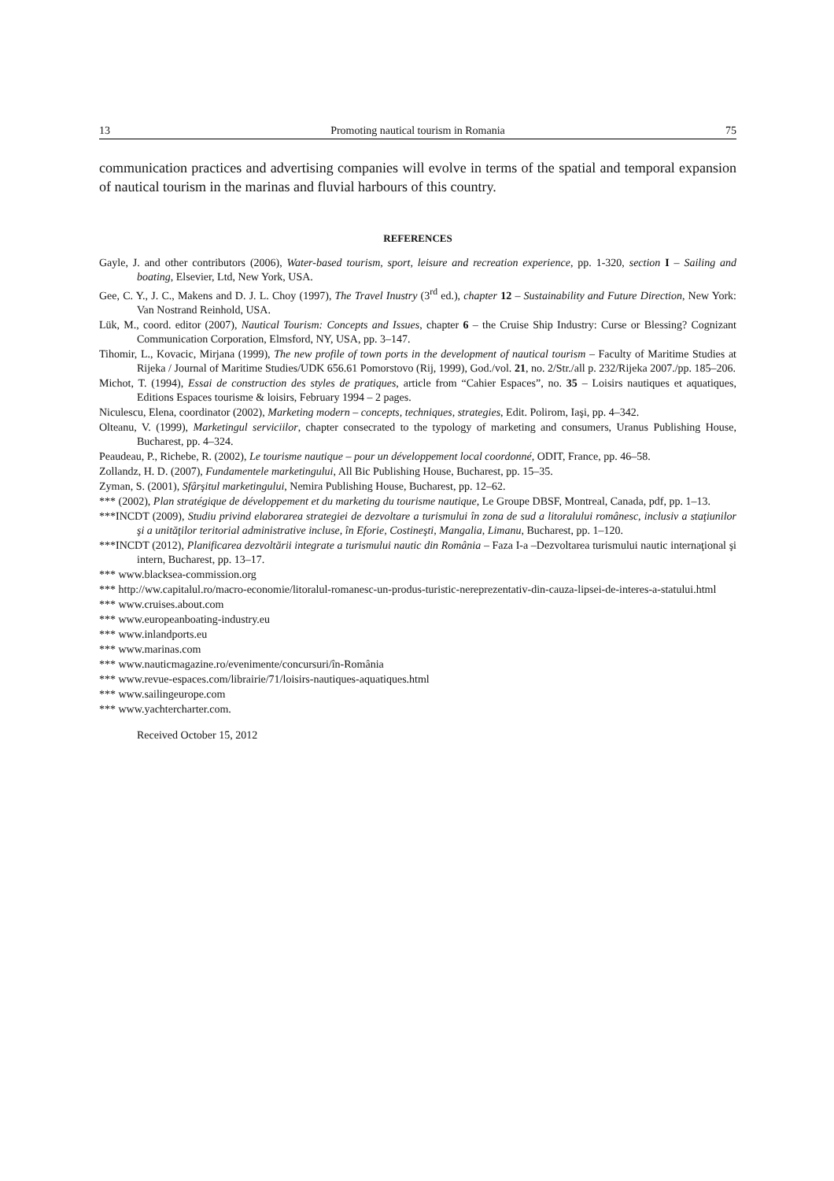13 Promoting nautical tourism in Romania 75
communication practices and advertising companies will evolve in terms of the spatial and temporal expansion of nautical tourism in the marinas and fluvial harbours of this country.
REFERENCES
Gayle, J. and other contributors (2006), Water-based tourism, sport, leisure and recreation experience, pp. 1-320, section I – Sailing and boating, Elsevier, Ltd, New York, USA.
Gee, C. Y., J. C., Makens and D. J. L. Choy (1997), The Travel Inustry (3<sup>rd</sup> ed.), chapter 12 – Sustainability and Future Direction, New York: Van Nostrand Reinhold, USA.
Lük, M., coord. editor (2007), Nautical Tourism: Concepts and Issues, chapter 6 – the Cruise Ship Industry: Curse or Blessing? Cognizant Communication Corporation, Elmsford, NY, USA, pp. 3–147.
Tihomir, L., Kovacic, Mirjana (1999), The new profile of town ports in the development of nautical tourism – Faculty of Maritime Studies at Rijeka / Journal of Maritime Studies/UDK 656.61 Pomorstovo (Rij, 1999), God./vol. 21, no. 2/Str./all p. 232/Rijeka 2007./pp. 185–206.
Michot, T. (1994), Essai de construction des styles de pratiques, article from “Cahier Espaces”, no. 35 – Loisirs nautiques et aquatiques, Editions Espaces tourisme & loisirs, February 1994 – 2 pages.
Niculescu, Elena, coordinator (2002), Marketing modern – concepts, techniques, strategies, Edit. Polirom, Iaşi, pp. 4–342.
Olteanu, V. (1999), Marketingul serviciilor, chapter consecrated to the typology of marketing and consumers, Uranus Publishing House, Bucharest, pp. 4–324.
Peaudeau, P., Richebe, R. (2002), Le tourisme nautique – pour un développement local coordonné, ODIT, France, pp. 46–58.
Zollandz, H. D. (2007), Fundamentele marketingului, All Bic Publishing House, Bucharest, pp. 15–35.
Zyman, S. (2001), Sfârşitul marketingului, Nemira Publishing House, Bucharest, pp. 12–62.
*** (2002), Plan stratégique de développement et du marketing du tourisme nautique, Le Groupe DBSF, Montreal, Canada, pdf, pp. 1–13.
***INCDT (2009), Studiu privind elaborarea strategiei de dezvoltare a turismului în zona de sud a litoralului românesc, inclusiv a staţiunilor şi a unităţilor teritorial administrative incluse, în Eforie, Costineşti, Mangalia, Limanu, Bucharest, pp. 1–120.
***INCDT (2012), Planificarea dezvoltării integrate a turismului nautic din România – Faza I-a –Dezvoltarea turismului nautic internaţional şi intern, Bucharest, pp. 13–17.
*** www.blacksea-commission.org
*** http://ww.capitalul.ro/macro-economie/litoralul-romanesc-un-produs-turistic-nereprezentativ-din-cauza-lipsei-de-interes-a-statului.html
*** www.cruises.about.com
*** www.europeanboating-industry.eu
*** www.inlandports.eu
*** www.marinas.com
*** www.nauticmagazine.ro/evenimente/concursuri/în-România
*** www.revue-espaces.com/librairie/71/loisirs-nautiques-aquatiques.html
*** www.sailingeurope.com
*** www.yachtercharter.com.
Received October 15, 2012